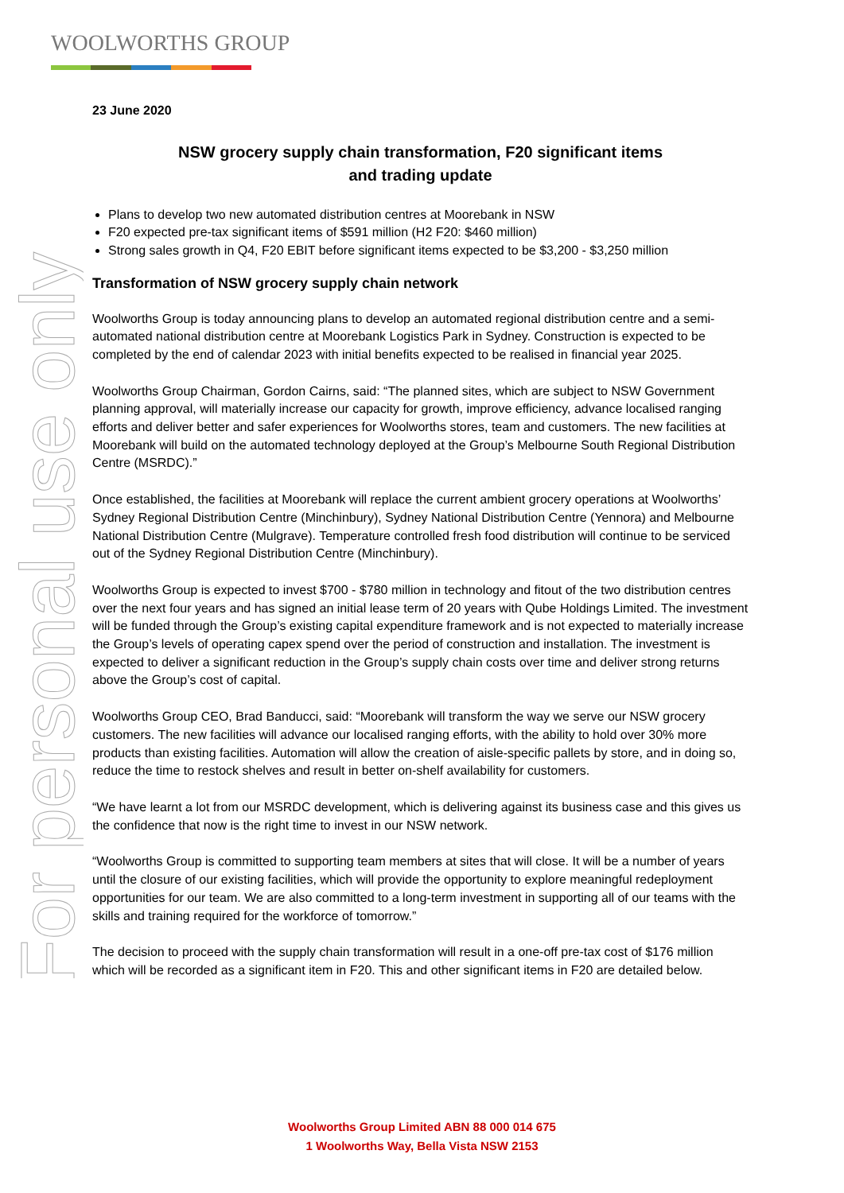WOOLWORTHS GROUP
For personal use only
23 June 2020
NSW grocery supply chain transformation, F20 significant items
and trading update
Plans to develop two new automated distribution centres at Moorebank in NSW
F20 expected pre-tax significant items of $591 million (H2 F20: $460 million)
Strong sales growth in Q4, F20 EBIT before significant items expected to be $3,200 - $3,250 million
Transformation of NSW grocery supply chain network
Woolworths Group is today announcing plans to develop an automated regional distribution centre and a semi-automated national distribution centre at Moorebank Logistics Park in Sydney. Construction is expected to be completed by the end of calendar 2023 with initial benefits expected to be realised in financial year 2025.
Woolworths Group Chairman, Gordon Cairns, said: “The planned sites, which are subject to NSW Government planning approval, will materially increase our capacity for growth, improve efficiency, advance localised ranging efforts and deliver better and safer experiences for Woolworths stores, team and customers. The new facilities at Moorebank will build on the automated technology deployed at the Group’s Melbourne South Regional Distribution Centre (MSRDC).”
Once established, the facilities at Moorebank will replace the current ambient grocery operations at Woolworths’ Sydney Regional Distribution Centre (Minchinbury), Sydney National Distribution Centre (Yennora) and Melbourne National Distribution Centre (Mulgrave). Temperature controlled fresh food distribution will continue to be serviced out of the Sydney Regional Distribution Centre (Minchinbury).
Woolworths Group is expected to invest $700 - $780 million in technology and fitout of the two distribution centres over the next four years and has signed an initial lease term of 20 years with Qube Holdings Limited. The investment will be funded through the Group’s existing capital expenditure framework and is not expected to materially increase the Group’s levels of operating capex spend over the period of construction and installation. The investment is expected to deliver a significant reduction in the Group’s supply chain costs over time and deliver strong returns above the Group’s cost of capital.
Woolworths Group CEO, Brad Banducci, said: “Moorebank will transform the way we serve our NSW grocery customers. The new facilities will advance our localised ranging efforts, with the ability to hold over 30% more products than existing facilities. Automation will allow the creation of aisle-specific pallets by store, and in doing so, reduce the time to restock shelves and result in better on-shelf availability for customers.
“We have learnt a lot from our MSRDC development, which is delivering against its business case and this gives us the confidence that now is the right time to invest in our NSW network.
“Woolworths Group is committed to supporting team members at sites that will close. It will be a number of years until the closure of our existing facilities, which will provide the opportunity to explore meaningful redeployment opportunities for our team. We are also committed to a long-term investment in supporting all of our teams with the skills and training required for the workforce of tomorrow.”
The decision to proceed with the supply chain transformation will result in a one-off pre-tax cost of $176 million which will be recorded as a significant item in F20. This and other significant items in F20 are detailed below.
Woolworths Group Limited ABN 88 000 014 675
1 Woolworths Way, Bella Vista NSW 2153